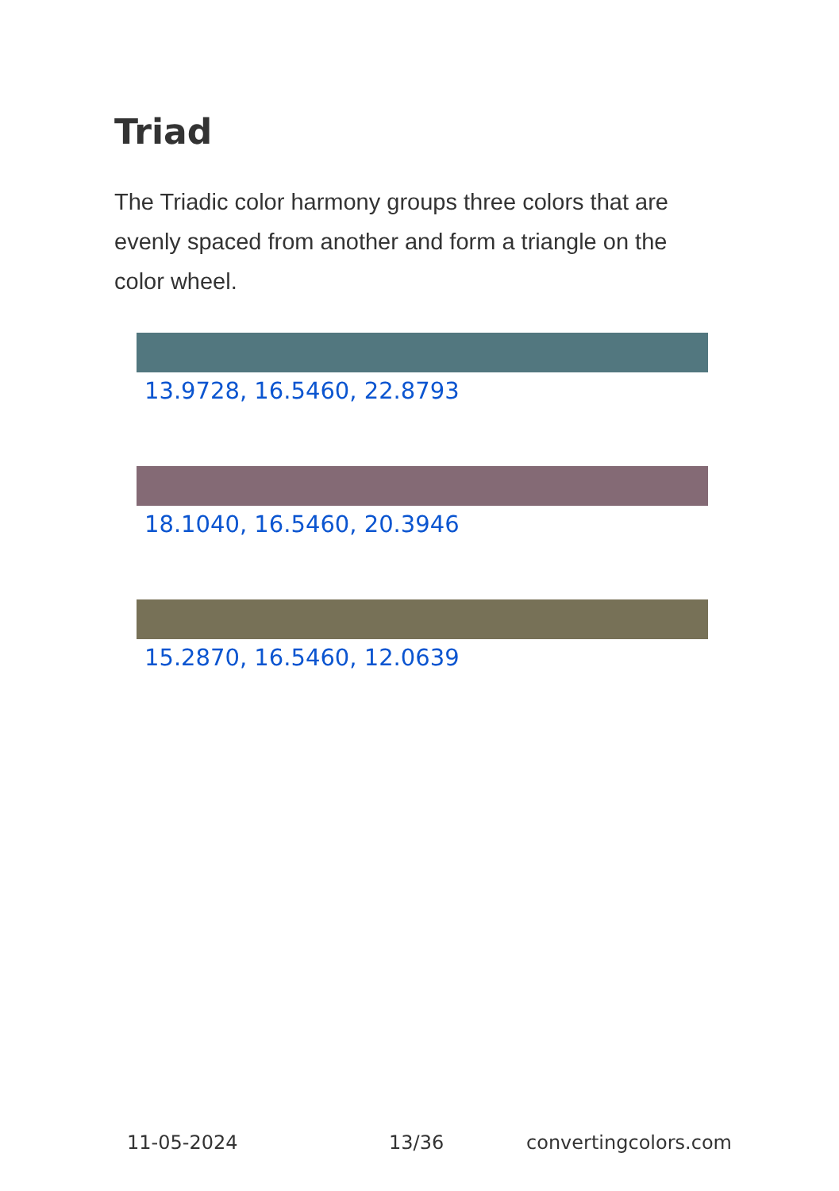Triad
The Triadic color harmony groups three colors that are evenly spaced from another and form a triangle on the color wheel.
13.9728, 16.5460, 22.8793
18.1040, 16.5460, 20.3946
15.2870, 16.5460, 12.0639
11-05-2024 13/36 convertingcolors.com